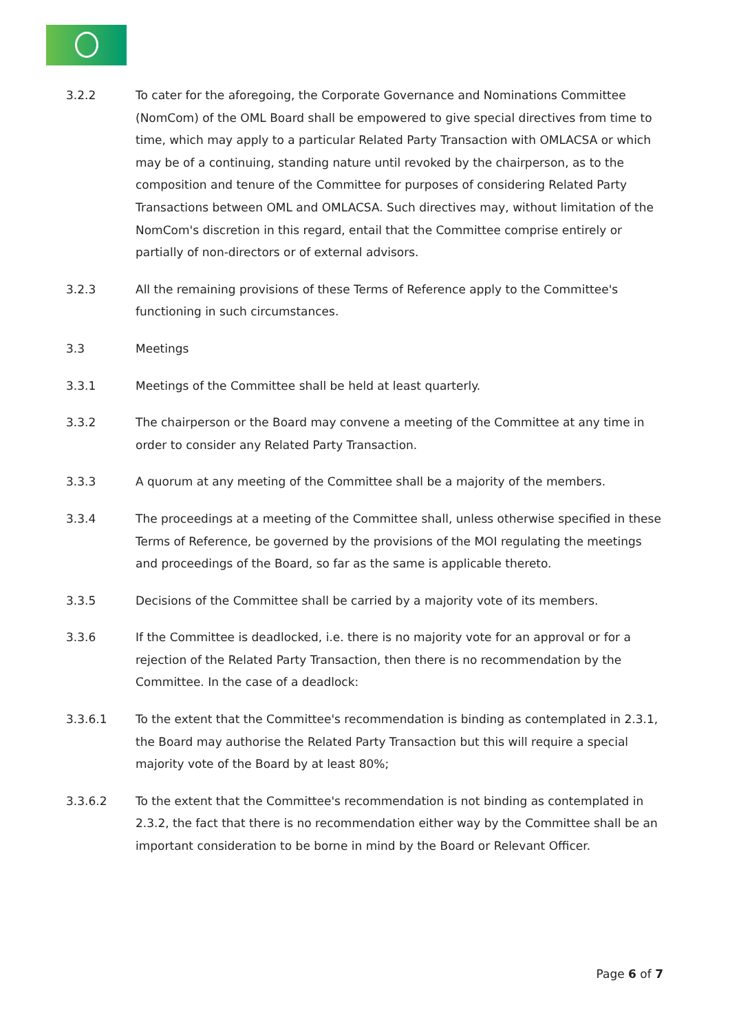3.2.2 To cater for the aforegoing, the Corporate Governance and Nominations Committee (NomCom) of the OML Board shall be empowered to give special directives from time to time, which may apply to a particular Related Party Transaction with OMLACSA or which may be of a continuing, standing nature until revoked by the chairperson, as to the composition and tenure of the Committee for purposes of considering Related Party Transactions between OML and OMLACSA. Such directives may, without limitation of the NomCom's discretion in this regard, entail that the Committee comprise entirely or partially of non-directors or of external advisors.
3.2.3 All the remaining provisions of these Terms of Reference apply to the Committee's functioning in such circumstances.
3.3 Meetings
3.3.1 Meetings of the Committee shall be held at least quarterly.
3.3.2 The chairperson or the Board may convene a meeting of the Committee at any time in order to consider any Related Party Transaction.
3.3.3 A quorum at any meeting of the Committee shall be a majority of the members.
3.3.4 The proceedings at a meeting of the Committee shall, unless otherwise specified in these Terms of Reference, be governed by the provisions of the MOI regulating the meetings and proceedings of the Board, so far as the same is applicable thereto.
3.3.5 Decisions of the Committee shall be carried by a majority vote of its members.
3.3.6 If the Committee is deadlocked, i.e. there is no majority vote for an approval or for a rejection of the Related Party Transaction, then there is no recommendation by the Committee. In the case of a deadlock:
3.3.6.1 To the extent that the Committee's recommendation is binding as contemplated in 2.3.1, the Board may authorise the Related Party Transaction but this will require a special majority vote of the Board by at least 80%;
3.3.6.2 To the extent that the Committee's recommendation is not binding as contemplated in 2.3.2, the fact that there is no recommendation either way by the Committee shall be an important consideration to be borne in mind by the Board or Relevant Officer.
Page 6 of 7